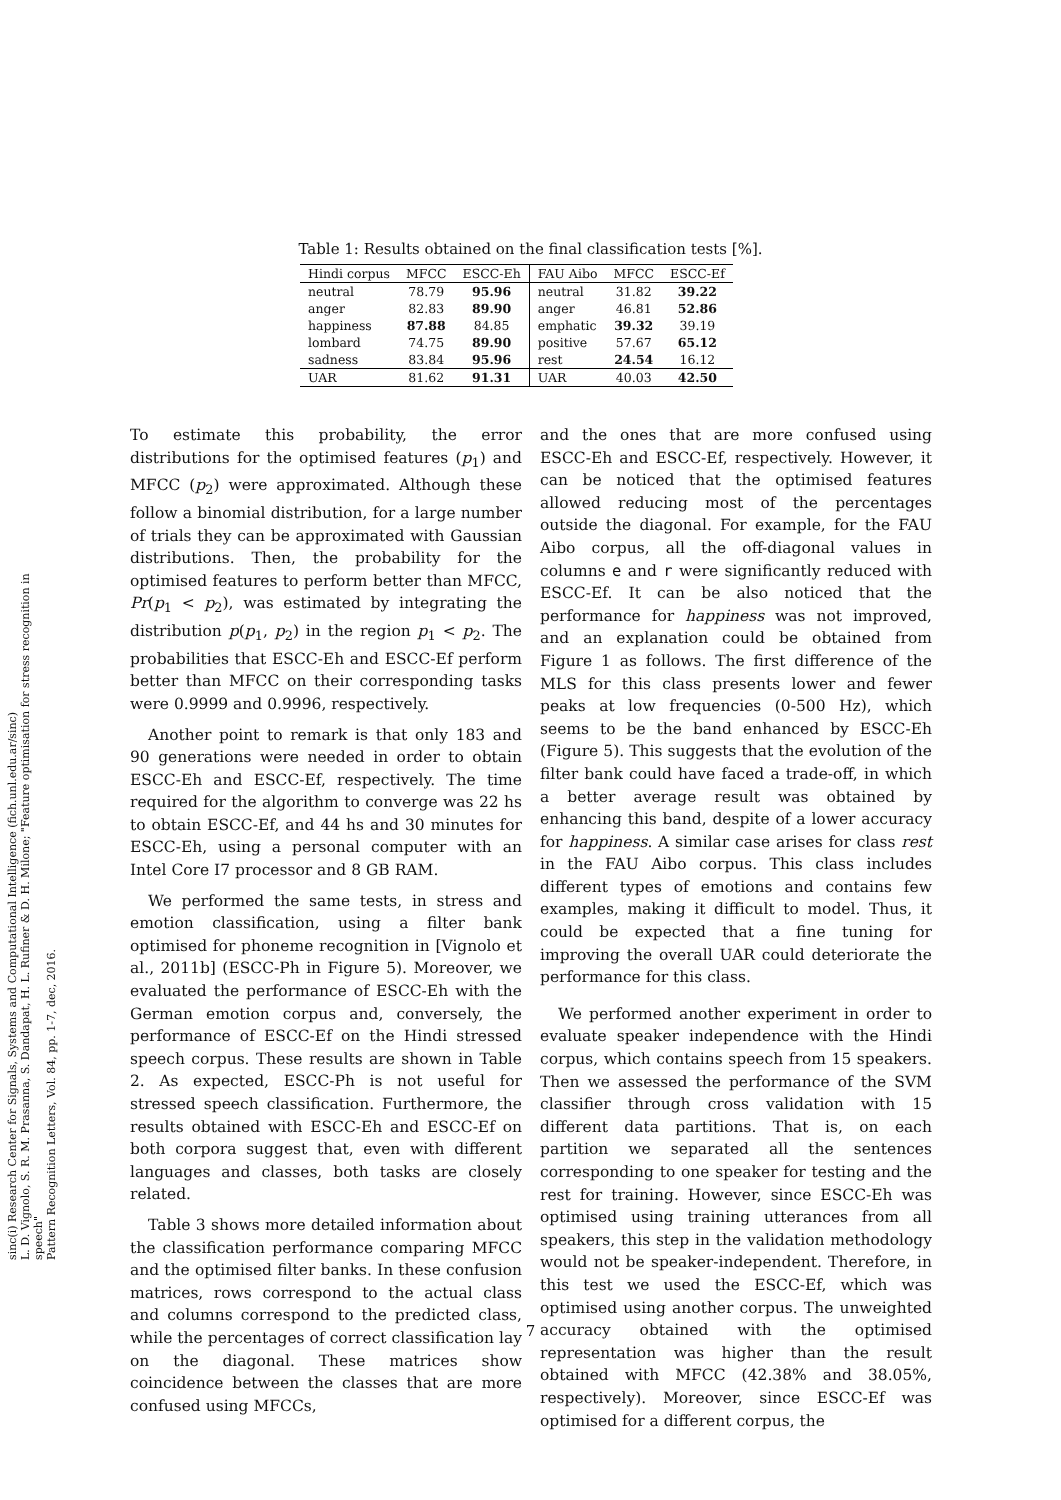sinc(i) Research Center for Signals, Systems and Computational Intelligence (fich.unl.edu.ar/sinc)
L. D. Vignolo, S. R. M. Prasanna, S. Dandapat, H. L. Rufiner & D. H. Milone; "Feature optimisation for stress recognition in speech"
Pattern Recognition Letters, Vol. 84, pp. 1-7, dec, 2016.
Table 1: Results obtained on the final classification tests [%].
| Hindi corpus | MFCC | ESCC-Eh | FAU Aibo | MFCC | ESCC-Ef |
| --- | --- | --- | --- | --- | --- |
| neutral | 78.79 | 95.96 | neutral | 31.82 | 39.22 |
| anger | 82.83 | 89.90 | anger | 46.81 | 52.86 |
| happiness | 87.88 | 84.85 | emphatic | 39.32 | 39.19 |
| lombard | 74.75 | 89.90 | positive | 57.67 | 65.12 |
| sadness | 83.84 | 95.96 | rest | 24.54 | 16.12 |
| UAR | 81.62 | 91.31 | UAR | 40.03 | 42.50 |
To estimate this probability, the error distributions for the optimised features (p<sub>1</sub>) and MFCC (p<sub>2</sub>) were approximated. Although these follow a binomial distribution, for a large number of trials they can be approximated with Gaussian distributions. Then, the probability for the optimised features to perform better than MFCC, Pr(p<sub>1</sub> < p<sub>2</sub>), was estimated by integrating the distribution p(p<sub>1</sub>, p<sub>2</sub>) in the region p<sub>1</sub> < p<sub>2</sub>. The probabilities that ESCC-Eh and ESCC-Ef perform better than MFCC on their corresponding tasks were 0.9999 and 0.9996, respectively.
Another point to remark is that only 183 and 90 generations were needed in order to obtain ESCC-Eh and ESCC-Ef, respectively. The time required for the algorithm to converge was 22 hs to obtain ESCC-Ef, and 44 hs and 30 minutes for ESCC-Eh, using a personal computer with an Intel Core I7 processor and 8 GB RAM.
We performed the same tests, in stress and emotion classification, using a filter bank optimised for phoneme recognition in [Vignolo et al., 2011b] (ESCC-Ph in Figure 5). Moreover, we evaluated the performance of ESCC-Eh with the German emotion corpus and, conversely, the performance of ESCC-Ef on the Hindi stressed speech corpus. These results are shown in Table 2. As expected, ESCC-Ph is not useful for stressed speech classification. Furthermore, the results obtained with ESCC-Eh and ESCC-Ef on both corpora suggest that, even with different languages and classes, both tasks are closely related.
Table 3 shows more detailed information about the classification performance comparing MFCC and the optimised filter banks. In these confusion matrices, rows correspond to the actual class and columns correspond to the predicted class, while the percentages of correct classification lay on the diagonal. These matrices show coincidence between the classes that are more confused using MFCCs,
and the ones that are more confused using ESCC-Eh and ESCC-Ef, respectively. However, it can be noticed that the optimised features allowed reducing most of the percentages outside the diagonal. For example, for the FAU Aibo corpus, all the off-diagonal values in columns e and r were significantly reduced with ESCC-Ef. It can be also noticed that the performance for happiness was not improved, and an explanation could be obtained from Figure 1 as follows. The first difference of the MLS for this class presents lower and fewer peaks at low frequencies (0-500 Hz), which seems to be the band enhanced by ESCC-Eh (Figure 5). This suggests that the evolution of the filter bank could have faced a trade-off, in which a better average result was obtained by enhancing this band, despite of a lower accuracy for happiness. A similar case arises for class rest in the FAU Aibo corpus. This class includes different types of emotions and contains few examples, making it difficult to model. Thus, it could be expected that a fine tuning for improving the overall UAR could deteriorate the performance for this class.
We performed another experiment in order to evaluate speaker independence with the Hindi corpus, which contains speech from 15 speakers. Then we assessed the performance of the SVM classifier through cross validation with 15 different data partitions. That is, on each partition we separated all the sentences corresponding to one speaker for testing and the rest for training. However, since ESCC-Eh was optimised using training utterances from all speakers, this step in the validation methodology would not be speaker-independent. Therefore, in this test we used the ESCC-Ef, which was optimised using another corpus. The unweighted accuracy obtained with the optimised representation was higher than the result obtained with MFCC (42.38% and 38.05%, respectively). Moreover, since ESCC-Ef was optimised for a different corpus, the
7